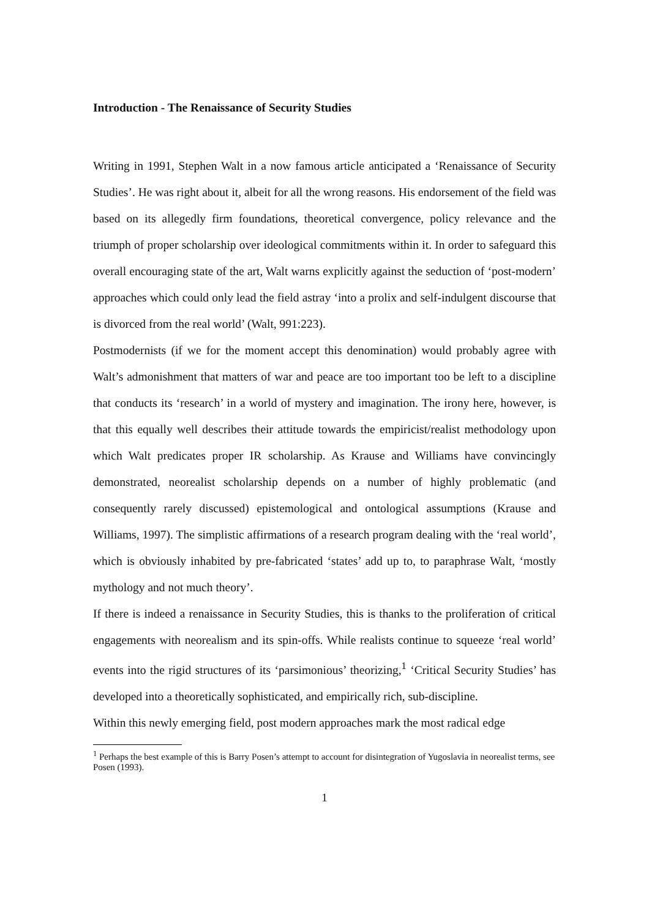Introduction - The Renaissance of Security Studies
Writing in 1991, Stephen Walt in a now famous article anticipated a ‘Renaissance of Security Studies’. He was right about it, albeit for all the wrong reasons. His endorsement of the field was based on its allegedly firm foundations, theoretical convergence, policy relevance and the triumph of proper scholarship over ideological commitments within it. In order to safeguard this overall encouraging state of the art, Walt warns explicitly against the seduction of ‘post-modern’ approaches which could only lead the field astray ‘into a prolix and self-indulgent discourse that is divorced from the real world’ (Walt, 991:223).
Postmodernists (if we for the moment accept this denomination) would probably agree with Walt’s admonishment that matters of war and peace are too important too be left to a discipline that conducts its ‘research’ in a world of mystery and imagination. The irony here, however, is that this equally well describes their attitude towards the empiricist/realist methodology upon which Walt predicates proper IR scholarship. As Krause and Williams have convincingly demonstrated, neorealist scholarship depends on a number of highly problematic (and consequently rarely discussed) epistemological and ontological assumptions (Krause and Williams, 1997). The simplistic affirmations of a research program dealing with the ‘real world’, which is obviously inhabited by pre-fabricated ‘states’ add up to, to paraphrase Walt, ‘mostly mythology and not much theory’.
If there is indeed a renaissance in Security Studies, this is thanks to the proliferation of critical engagements with neorealism and its spin-offs. While realists continue to squeeze ‘real world’ events into the rigid structures of its ‘parsimonious’ theorizing,<sup>1</sup> ‘Critical Security Studies’ has developed into a theoretically sophisticated, and empirically rich, sub-discipline.
Within this newly emerging field, post modern approaches mark the most radical edge
<sup>1</sup> Perhaps the best example of this is Barry Posen’s attempt to account for disintegration of Yugoslavia in neorealist terms, see Posen (1993).
1